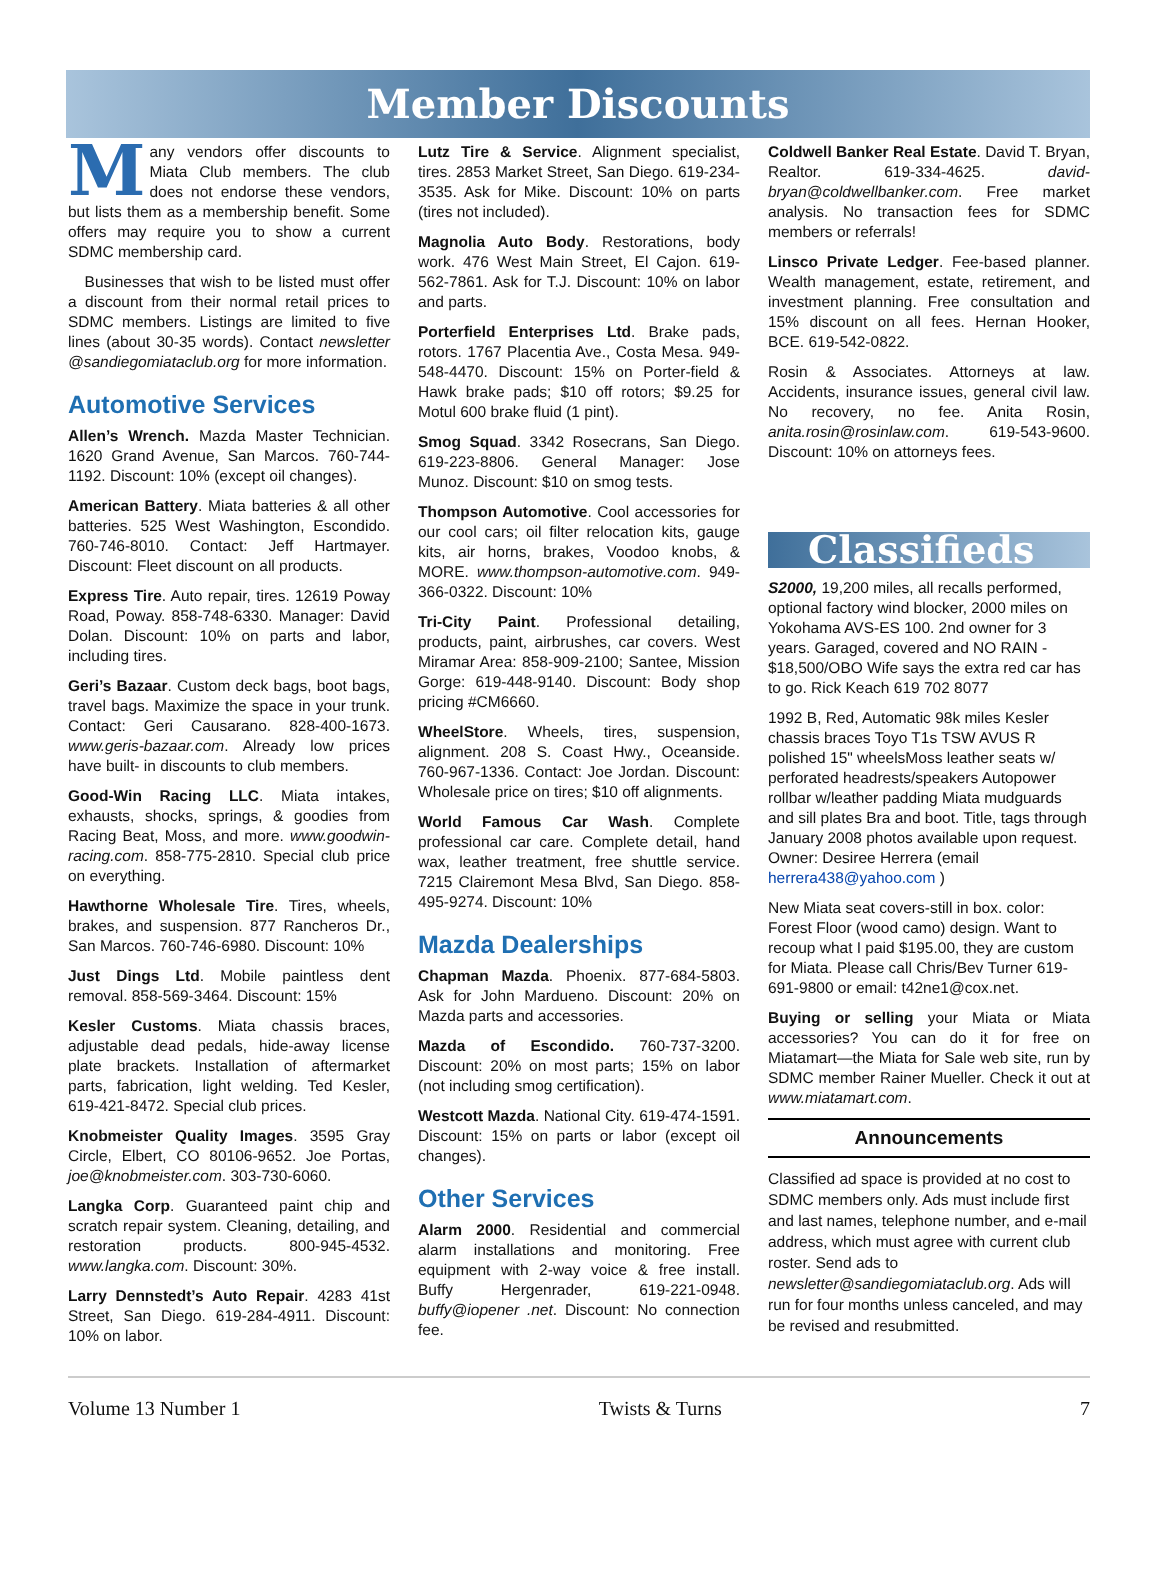Member Discounts
Many vendors offer discounts to Miata Club members. The club does not endorse these vendors, but lists them as a membership benefit. Some offers may require you to show a current SDMC membership card.
Businesses that wish to be listed must offer a discount from their normal retail prices to SDMC members. Listings are limited to five lines (about 30-35 words). Contact newsletter @sandiegomiataclub.org for more information.
Automotive Services
Allen’s Wrench. Mazda Master Technician. 1620 Grand Avenue, San Marcos. 760-744-1192. Discount: 10% (except oil changes).
American Battery. Miata batteries & all other batteries. 525 West Washington, Escondido. 760-746-8010. Contact: Jeff Hartmayer. Discount: Fleet discount on all products.
Express Tire. Auto repair, tires. 12619 Poway Road, Poway. 858-748-6330. Manager: David Dolan. Discount: 10% on parts and labor, including tires.
Geri’s Bazaar. Custom deck bags, boot bags, travel bags. Maximize the space in your trunk. Contact: Geri Causarano. 828-400-1673. www.geris-bazaar.com. Already low prices have built- in discounts to club members.
Good-Win Racing LLC. Miata intakes, exhausts, shocks, springs, & goodies from Racing Beat, Moss, and more. www.goodwin-racing.com. 858-775-2810. Special club price on everything.
Hawthorne Wholesale Tire. Tires, wheels, brakes, and suspension. 877 Rancheros Dr., San Marcos. 760-746-6980. Discount: 10%
Just Dings Ltd. Mobile paintless dent removal. 858-569-3464. Discount: 15%
Kesler Customs. Miata chassis braces, adjustable dead pedals, hide-away license plate brackets. Installation of aftermarket parts, fabrication, light welding. Ted Kesler, 619-421-8472. Special club prices.
Knobmeister Quality Images. 3595 Gray Circle, Elbert, CO 80106-9652. Joe Portas, joe@knobmeister.com. 303-730-6060.
Langka Corp. Guaranteed paint chip and scratch repair system. Cleaning, detailing, and restoration products. 800-945-4532. www.langka.com. Discount: 30%.
Larry Dennstedt’s Auto Repair. 4283 41st Street, San Diego. 619-284-4911. Discount: 10% on labor.
Lutz Tire & Service. Alignment specialist, tires. 2853 Market Street, San Diego. 619-234-3535. Ask for Mike. Discount: 10% on parts (tires not included).
Magnolia Auto Body. Restorations, body work. 476 West Main Street, El Cajon. 619-562-7861. Ask for T.J. Discount: 10% on labor and parts.
Porterfield Enterprises Ltd. Brake pads, rotors. 1767 Placentia Ave., Costa Mesa. 949-548-4470. Discount: 15% on Porter-field & Hawk brake pads; $10 off rotors; $9.25 for Motul 600 brake fluid (1 pint).
Smog Squad. 3342 Rosecrans, San Diego. 619-223-8806. General Manager: Jose Munoz. Discount: $10 on smog tests.
Thompson Automotive. Cool accessories for our cool cars; oil filter relocation kits, gauge kits, air horns, brakes, Voodoo knobs, & MORE. www.thompson-automotive.com. 949-366-0322. Discount: 10%
Tri-City Paint. Professional detailing, products, paint, airbrushes, car covers. West Miramar Area: 858-909-2100; Santee, Mission Gorge: 619-448-9140. Discount: Body shop pricing #CM6660.
WheelStore. Wheels, tires, suspension, alignment. 208 S. Coast Hwy., Oceanside. 760-967-1336. Contact: Joe Jordan. Discount: Wholesale price on tires; $10 off alignments.
World Famous Car Wash. Complete professional car care. Complete detail, hand wax, leather treatment, free shuttle service. 7215 Clairemont Mesa Blvd, San Diego. 858-495-9274. Discount: 10%
Mazda Dealerships
Chapman Mazda. Phoenix. 877-684-5803. Ask for John Mardueno. Discount: 20% on Mazda parts and accessories.
Mazda of Escondido. 760-737-3200. Discount: 20% on most parts; 15% on labor (not including smog certification).
Westcott Mazda. National City. 619-474-1591. Discount: 15% on parts or labor (except oil changes).
Other Services
Alarm 2000. Residential and commercial alarm installations and monitoring. Free equipment with 2-way voice & free install. Buffy Hergenrader, 619-221-0948. buffy@iopener .net. Discount: No connection fee.
Coldwell Banker Real Estate. David T. Bryan, Realtor. 619-334-4625. david-bryan@coldwellbanker.com. Free market analysis. No transaction fees for SDMC members or referrals!
Linsco Private Ledger. Fee-based planner. Wealth management, estate, retirement, and investment planning. Free consultation and 15% discount on all fees. Hernan Hooker, BCE. 619-542-0822.
Rosin & Associates. Attorneys at law. Accidents, insurance issues, general civil law. No recovery, no fee. Anita Rosin, anita.rosin@rosinlaw.com. 619-543-9600. Discount: 10% on attorneys fees.
Classifieds
S2000, 19,200 miles, all recalls performed, optional factory wind blocker, 2000 miles on Yokohama AVS-ES 100. 2nd owner for 3 years. Garaged, covered and NO RAIN - $18,500/OBO Wife says the extra red car has to go. Rick Keach 619 702 8077
1992 B, Red, Automatic 98k miles Kesler chassis braces Toyo T1s TSW AVUS R polished 15" wheelsMoss leather seats w/ perforated headrests/speakers Autopower rollbar w/leather padding Miata mudguards and sill plates Bra and boot. Title, tags through January 2008 photos available upon request. Owner: Desiree Herrera (email herrera438@yahoo.com )
New Miata seat covers-still in box. color: Forest Floor (wood camo) design. Want to recoup what I paid $195.00, they are custom for Miata. Please call Chris/Bev Turner 619-691-9800 or email: t42ne1@cox.net.
Buying or selling your Miata or Miata accessories? You can do it for free on Miatamart—the Miata for Sale web site, run by SDMC member Rainer Mueller. Check it out at www.miatamart.com.
Announcements
Classified ad space is provided at no cost to SDMC members only. Ads must include first and last names, telephone number, and e-mail address, which must agree with current club roster. Send ads to newsletter@sandiegomiataclub.org. Ads will run for four months unless canceled, and may be revised and resubmitted.
Volume 13 Number 1 Twists & Turns 7